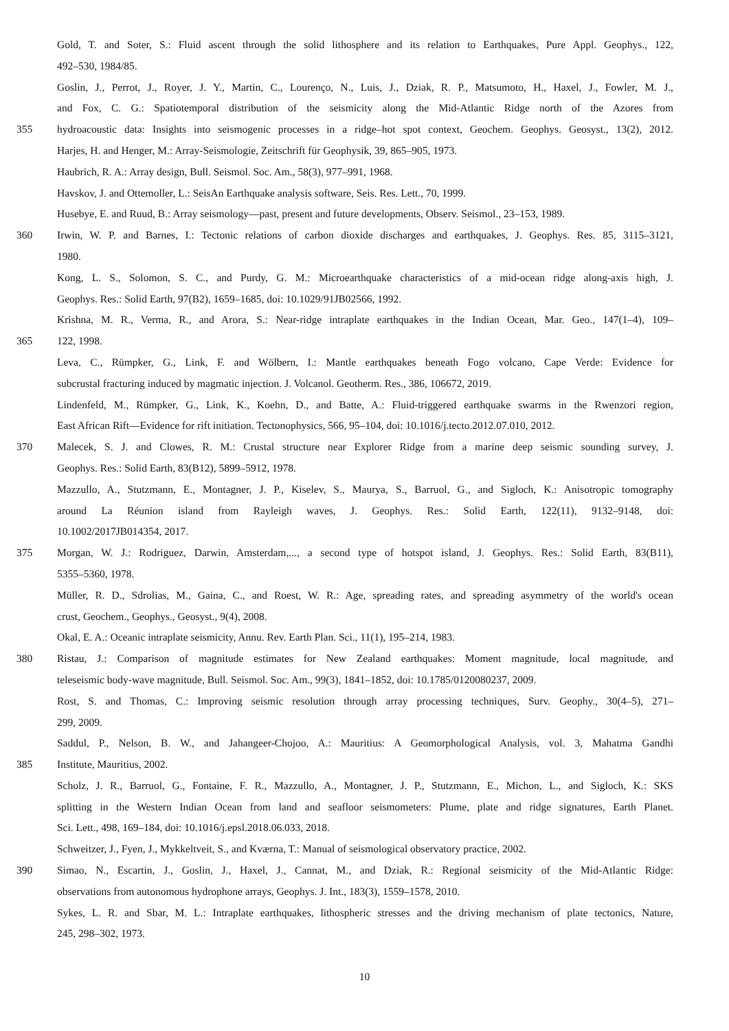Gold, T. and Soter, S.: Fluid ascent through the solid lithosphere and its relation to Earthquakes, Pure Appl. Geophys., 122,
492–530, 1984/85.
Goslin, J., Perrot, J., Royer, J. Y., Martin, C., Lourenço, N., Luis, J., Dziak, R. P., Matsumoto, H., Haxel, J., Fowler, M. J.,
and Fox, C. G.: Spatiotemporal distribution of the seismicity along the Mid-Atlantic Ridge north of the Azores from
355 hydroacoustic data: Insights into seismogenic processes in a ridge–hot spot context, Geochem. Geophys. Geosyst., 13(2), 2012.
Harjes, H. and Henger, M.: Array-Seismologie, Zeitschrift für Geophysik, 39, 865–905, 1973.
Haubrich, R. A.: Array design, Bull. Seismol. Soc. Am., 58(3), 977–991, 1968.
Havskov, J. and Ottemoller, L.: SeisAn Earthquake analysis software, Seis. Res. Lett., 70, 1999.
Husebye, E. and Ruud, B.: Array seismology—past, present and future developments, Observ. Seismol., 23–153, 1989.
360 Irwin, W. P. and Barnes, I.: Tectonic relations of carbon dioxide discharges and earthquakes, J. Geophys. Res. 85, 3115–3121,
1980.
Kong, L. S., Solomon, S. C., and Purdy, G. M.: Microearthquake characteristics of a mid-ocean ridge along-axis high, J.
Geophys. Res.: Solid Earth, 97(B2), 1659–1685, doi: 10.1029/91JB02566, 1992.
Krishna, M. R., Verma, R., and Arora, S.: Near-ridge intraplate earthquakes in the Indian Ocean, Mar. Geo., 147(1–4), 109–
365 122, 1998.
Leva, C., Rümpker, G., Link, F. and Wölbern, I.: Mantle earthquakes beneath Fogo volcano, Cape Verde: Evidence for
subcrustal fracturing induced by magmatic injection. J. Volcanol. Geotherm. Res., 386, 106672, 2019.
Lindenfeld, M., Rümpker, G., Link, K., Koehn, D., and Batte, A.: Fluid-triggered earthquake swarms in the Rwenzori region,
East African Rift—Evidence for rift initiation. Tectonophysics, 566, 95–104, doi: 10.1016/j.tecto.2012.07.010, 2012.
370 Malecek, S. J. and Clowes, R. M.: Crustal structure near Explorer Ridge from a marine deep seismic sounding survey, J.
Geophys. Res.: Solid Earth, 83(B12), 5899–5912, 1978.
Mazzullo, A., Stutzmann, E., Montagner, J. P., Kiselev, S., Maurya, S., Barruol, G., and Sigloch, K.: Anisotropic tomography
around La Réunion island from Rayleigh waves, J. Geophys. Res.: Solid Earth, 122(11), 9132–9148, doi:
10.1002/2017JB014354, 2017.
375 Morgan, W. J.: Rodriguez, Darwin, Amsterdam,..., a second type of hotspot island, J. Geophys. Res.: Solid Earth, 83(B11),
5355–5360, 1978.
Müller, R. D., Sdrolias, M., Gaina, C., and Roest, W. R.: Age, spreading rates, and spreading asymmetry of the world's ocean
crust, Geochem., Geophys., Geosyst., 9(4), 2008.
Okal, E. A.: Oceanic intraplate seismicity, Annu. Rev. Earth Plan. Sci., 11(1), 195–214, 1983.
380 Ristau, J.: Comparison of magnitude estimates for New Zealand earthquakes: Moment magnitude, local magnitude, and
teleseismic body-wave magnitude, Bull. Seismol. Soc. Am., 99(3), 1841–1852, doi: 10.1785/0120080237, 2009.
Rost, S. and Thomas, C.: Improving seismic resolution through array processing techniques, Surv. Geophy., 30(4–5), 271–
299, 2009.
Saddul, P., Nelson, B. W., and Jahangeer-Chojoo, A.: Mauritius: A Geomorphological Analysis, vol. 3, Mahatma Gandhi
385 Institute, Mauritius, 2002.
Scholz, J. R., Barruol, G., Fontaine, F. R., Mazzullo, A., Montagner, J. P., Stutzmann, E., Michon, L., and Sigloch, K.: SKS
splitting in the Western Indian Ocean from land and seafloor seismometers: Plume, plate and ridge signatures, Earth Planet.
Sci. Lett., 498, 169–184, doi: 10.1016/j.epsl.2018.06.033, 2018.
Schweitzer, J., Fyen, J., Mykkeltveit, S., and Kværna, T.: Manual of seismological observatory practice, 2002.
390 Simao, N., Escartin, J., Goslin, J., Haxel, J., Cannat, M., and Dziak, R.: Regional seismicity of the Mid-Atlantic Ridge:
observations from autonomous hydrophone arrays, Geophys. J. Int., 183(3), 1559–1578, 2010.
Sykes, L. R. and Sbar, M. L.: Intraplate earthquakes, lithospheric stresses and the driving mechanism of plate tectonics, Nature,
245, 298–302, 1973.
10